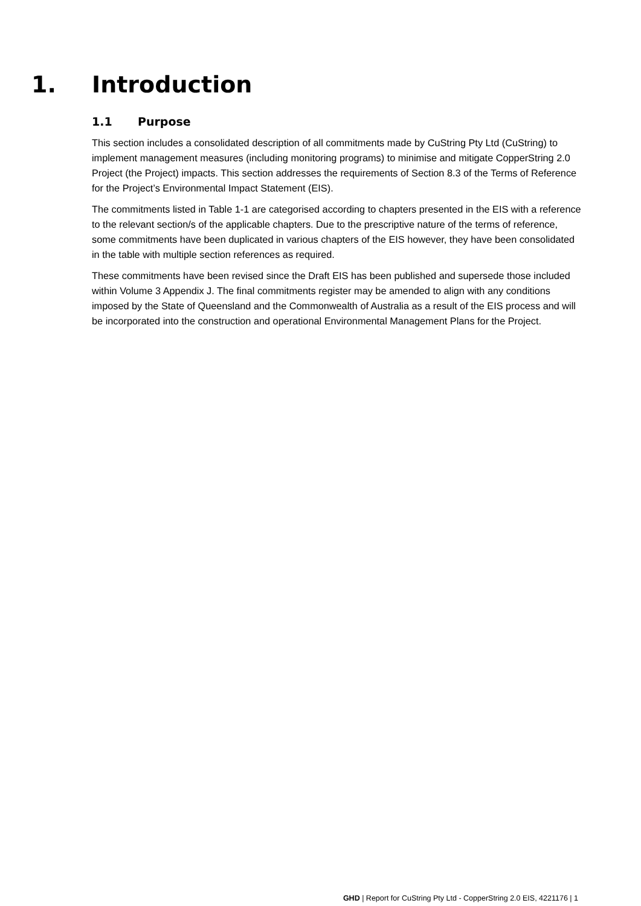1. Introduction
1.1 Purpose
This section includes a consolidated description of all commitments made by CuString Pty Ltd (CuString) to implement management measures (including monitoring programs) to minimise and mitigate CopperString 2.0 Project (the Project) impacts. This section addresses the requirements of Section 8.3 of the Terms of Reference for the Project’s Environmental Impact Statement (EIS).
The commitments listed in Table 1-1 are categorised according to chapters presented in the EIS with a reference to the relevant section/s of the applicable chapters. Due to the prescriptive nature of the terms of reference, some commitments have been duplicated in various chapters of the EIS however, they have been consolidated in the table with multiple section references as required.
These commitments have been revised since the Draft EIS has been published and supersede those included within Volume 3 Appendix J. The final commitments register may be amended to align with any conditions imposed by the State of Queensland and the Commonwealth of Australia as a result of the EIS process and will be incorporated into the construction and operational Environmental Management Plans for the Project.
GHD | Report for CuString Pty Ltd - CopperString 2.0 EIS, 4221176 | 1